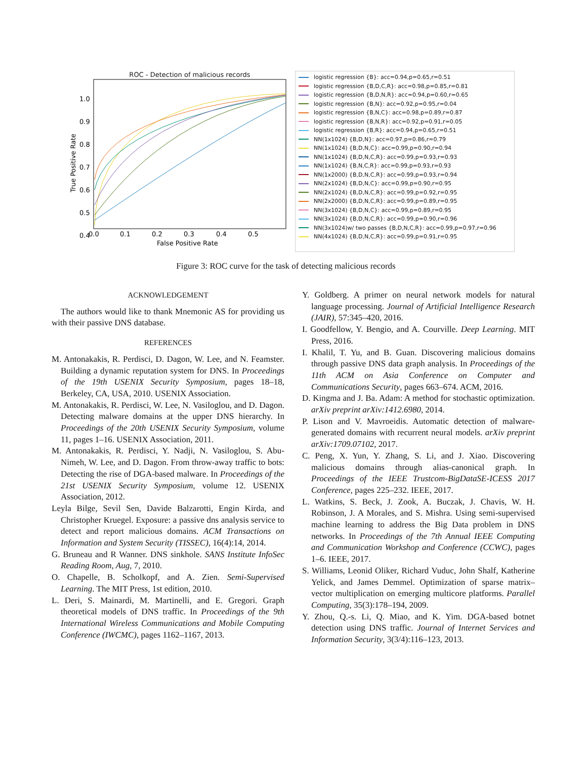ROC - Detection of malicious records
1.0
0.9
0.8
0.7
0.6
0.5
0.4
0.0
0.1
0.2
0.3
0.4
0.5
False Positive Rate
True Positive Rate
logistic regression {B}: acc=0.94,p=0.65,r=0.51
logistic regression {B,D,C,R}: acc=0.98,p=0.85,r=0.81
logistic regression {B,D,N,R}: acc=0.94,p=0.60,r=0.65
logistic regression {B,N}: acc=0.92,p=0.95,r=0.04
logistic regression {B,N,C}: acc=0.98,p=0.89,r=0.87
logistic regression {B,N,R}: acc=0.92,p=0.91,r=0.05
logistic regression {B,R}: acc=0.94,p=0.65,r=0.51
NN(1x1024) {B,D,N}: acc=0.97,p=0.86,r=0.79
NN(1x1024) {B,D,N,C}: acc=0.99,p=0.90,r=0.94
NN(1x1024) {B,D,N,C,R}: acc=0.99,p=0.93,r=0.93
NN(1x1024) {B,N,C,R}: acc=0.99,p=0.93,r=0.93
NN(1x2000) {B,D,N,C,R}: acc=0.99,p=0.93,r=0.94
NN(2x1024) {B,D,N,C}: acc=0.99,p=0.90,r=0.95
NN(2x1024) {B,D,N,C,R}: acc=0.99,p=0.92,r=0.95
NN(2x2000) {B,D,N,C,R}: acc=0.99,p=0.89,r=0.95
NN(3x1024) {B,D,N,C}: acc=0.99,p=0.89,r=0.95
NN(3x1024) {B,D,N,C,R}: acc=0.99,p=0.90,r=0.96
NN(3x1024)w/ two passes {B,D,N,C,R}: acc=0.99,p=0.97,r=0.96
NN(4x1024) {B,D,N,C,R}: acc=0.99,p=0.91,r=0.95
Figure 3: ROC curve for the task of detecting malicious records
ACKNOWLEDGEMENT
The authors would like to thank Mnemonic AS for providing us with their passive DNS database.
REFERENCES
M. Antonakakis, R. Perdisci, D. Dagon, W. Lee, and N. Feamster. Building a dynamic reputation system for DNS. In Proceedings of the 19th USENIX Security Symposium, pages 18–18, Berkeley, CA, USA, 2010. USENIX Association.
M. Antonakakis, R. Perdisci, W. Lee, N. Vasiloglou, and D. Dagon. Detecting malware domains at the upper DNS hierarchy. In Proceedings of the 20th USENIX Security Symposium, volume 11, pages 1–16. USENIX Association, 2011.
M. Antonakakis, R. Perdisci, Y. Nadji, N. Vasiloglou, S. Abu-Nimeh, W. Lee, and D. Dagon. From throw-away traffic to bots: Detecting the rise of DGA-based malware. In Proceedings of the 21st USENIX Security Symposium, volume 12. USENIX Association, 2012.
Leyla Bilge, Sevil Sen, Davide Balzarotti, Engin Kirda, and Christopher Kruegel. Exposure: a passive dns analysis service to detect and report malicious domains. ACM Transactions on Information and System Security (TISSEC), 16(4):14, 2014.
G. Bruneau and R Wanner. DNS sinkhole. SANS Institute InfoSec Reading Room, Aug, 7, 2010.
O. Chapelle, B. Scholkopf, and A. Zien. Semi-Supervised Learning. The MIT Press, 1st edition, 2010.
L. Deri, S. Mainardi, M. Martinelli, and E. Gregori. Graph theoretical models of DNS traffic. In Proceedings of the 9th International Wireless Communications and Mobile Computing Conference (IWCMC), pages 1162–1167, 2013.
Y. Goldberg. A primer on neural network models for natural language processing. Journal of Artificial Intelligence Research (JAIR), 57:345–420, 2016.
I. Goodfellow, Y. Bengio, and A. Courville. Deep Learning. MIT Press, 2016.
I. Khalil, T. Yu, and B. Guan. Discovering malicious domains through passive DNS data graph analysis. In Proceedings of the 11th ACM on Asia Conference on Computer and Communications Security, pages 663–674. ACM, 2016.
D. Kingma and J. Ba. Adam: A method for stochastic optimization. arXiv preprint arXiv:1412.6980, 2014.
P. Lison and V. Mavroeidis. Automatic detection of malware-generated domains with recurrent neural models. arXiv preprint arXiv:1709.07102, 2017.
C. Peng, X. Yun, Y. Zhang, S. Li, and J. Xiao. Discovering malicious domains through alias-canonical graph. In Proceedings of the IEEE Trustcom-BigDataSE-ICESS 2017 Conference, pages 225–232. IEEE, 2017.
L. Watkins, S. Beck, J. Zook, A. Buczak, J. Chavis, W. H. Robinson, J. A Morales, and S. Mishra. Using semi-supervised machine learning to address the Big Data problem in DNS networks. In Proceedings of the 7th Annual IEEE Computing and Communication Workshop and Conference (CCWC), pages 1–6. IEEE, 2017.
S. Williams, Leonid Oliker, Richard Vuduc, John Shalf, Katherine Yelick, and James Demmel. Optimization of sparse matrix–vector multiplication on emerging multicore platforms. Parallel Computing, 35(3):178–194, 2009.
Y. Zhou, Q.-s. Li, Q. Miao, and K. Yim. DGA-based botnet detection using DNS traffic. Journal of Internet Services and Information Security, 3(3/4):116–123, 2013.